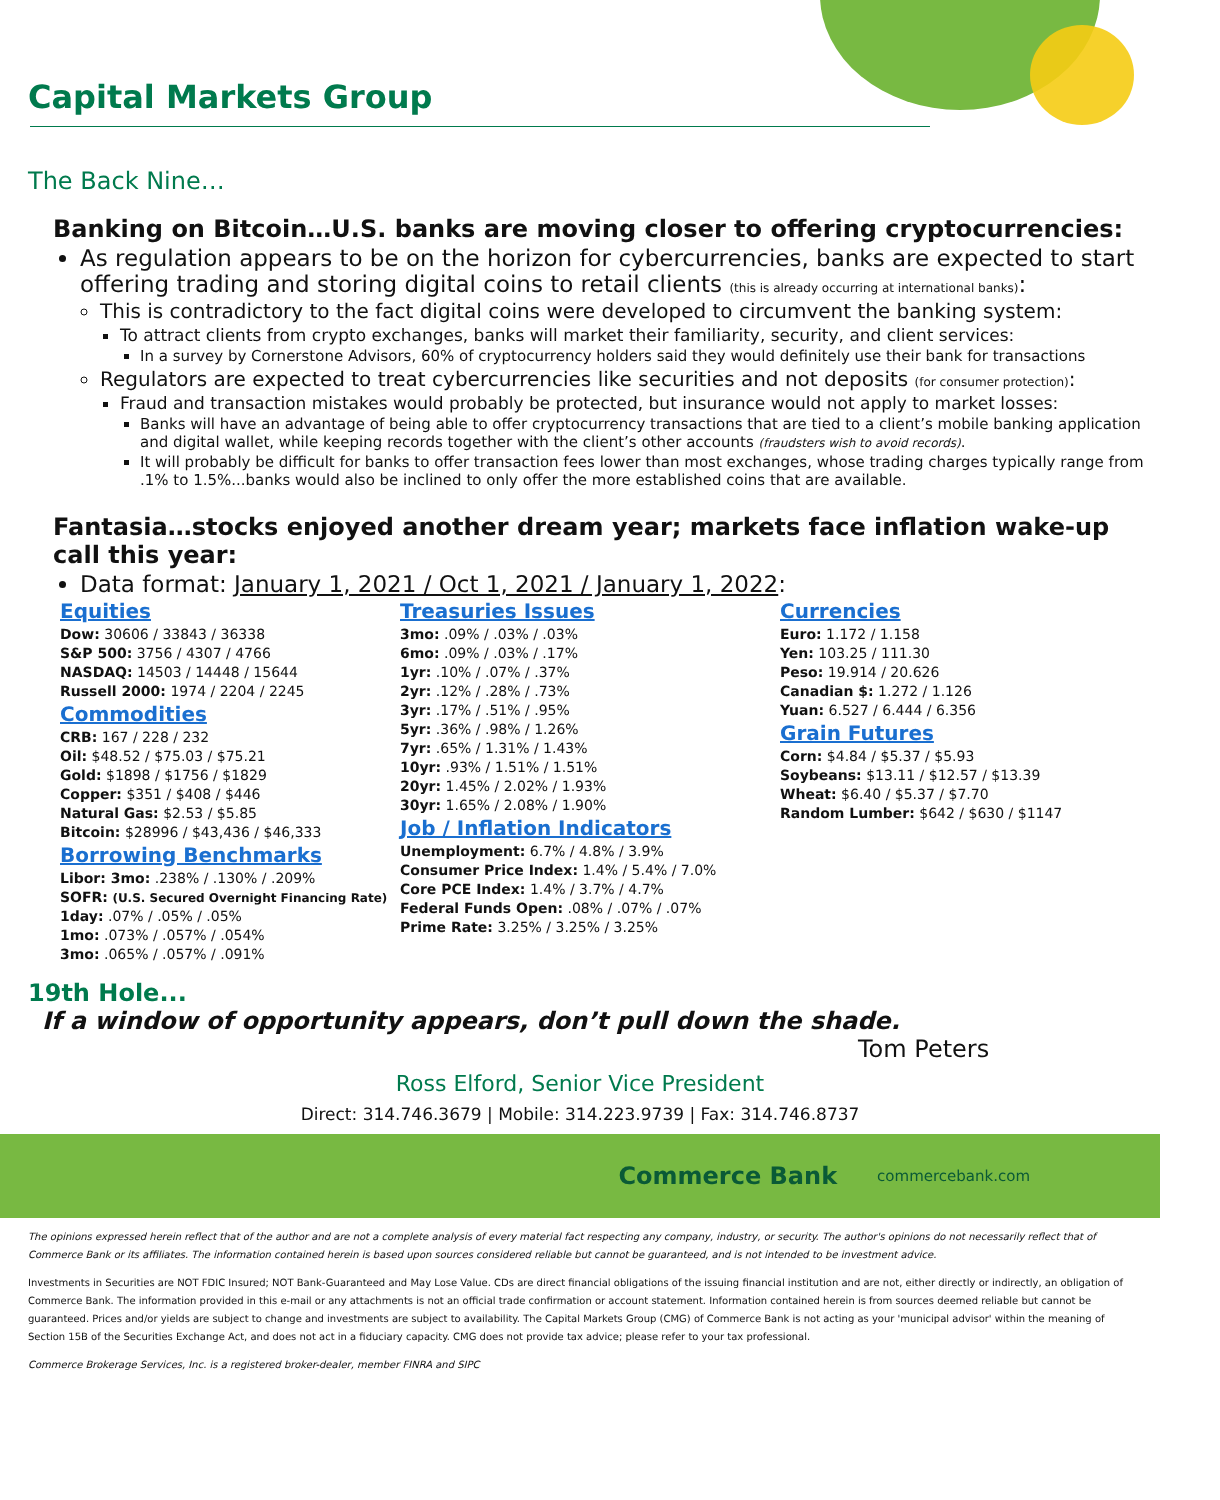Capital Markets Group
The Back Nine…
Banking on Bitcoin…U.S. banks are moving closer to offering cryptocurrencies:
As regulation appears to be on the horizon for cybercurrencies, banks are expected to start offering trading and storing digital coins to retail clients (this is already occurring at international banks):
This is contradictory to the fact digital coins were developed to circumvent the banking system:
To attract clients from crypto exchanges, banks will market their familiarity, security, and client services:
In a survey by Cornerstone Advisors, 60% of cryptocurrency holders said they would definitely use their bank for transactions
Regulators are expected to treat cybercurrencies like securities and not deposits (for consumer protection):
Fraud and transaction mistakes would probably be protected, but insurance would not apply to market losses:
Banks will have an advantage of being able to offer cryptocurrency transactions that are tied to a client’s mobile banking application and digital wallet, while keeping records together with the client’s other accounts (fraudsters wish to avoid records).
It will probably be difficult for banks to offer transaction fees lower than most exchanges, whose trading charges typically range from .1% to 1.5%...banks would also be inclined to only offer the more established coins that are available.
Fantasia…stocks enjoyed another dream year; markets face inflation wake-up call this year:
Data format: January 1, 2021 / Oct 1, 2021 / January 1, 2022:
Equities
Dow: 30606 / 33843 / 36338
S&P 500: 3756 / 4307 / 4766
NASDAQ: 14503 / 14448 / 15644
Russell 2000: 1974 / 2204 / 2245
Commodities
CRB: 167 / 228 / 232
Oil: $48.52 / $75.03 / $75.21
Gold: $1898 / $1756 / $1829
Copper: $351 / $408 / $446
Natural Gas: $2.53 / $5.85
Bitcoin: $28996 / $43,436 / $46,333
Borrowing Benchmarks
Libor: 3mo: .238% / .130% / .209%
SOFR: (U.S. Secured Overnight Financing Rate)
1day: .07% / .05% / .05%
1mo: .073% / .057% / .054%
3mo: .065% / .057% / .091%
Treasuries Issues
3mo: .09% / .03% / .03%
6mo: .09% / .03% / .17%
1yr: .10% / .07% / .37%
2yr: .12% / .28% / .73%
3yr: .17% / .51% / .95%
5yr: .36% / .98% / 1.26%
7yr: .65% / 1.31% / 1.43%
10yr: .93% / 1.51% / 1.51%
20yr: 1.45% / 2.02% / 1.93%
30yr: 1.65% / 2.08% / 1.90%
Job / Inflation Indicators
Unemployment: 6.7% / 4.8% / 3.9%
Consumer Price Index: 1.4% / 5.4% / 7.0%
Core PCE Index: 1.4% / 3.7% / 4.7%
Federal Funds Open: .08% / .07% / .07%
Prime Rate: 3.25% / 3.25% / 3.25%
Currencies
Euro: 1.172 / 1.158
Yen: 103.25 / 111.30
Peso: 19.914 / 20.626
Canadian $: 1.272 / 1.126
Yuan: 6.527 / 6.444 / 6.356
Grain Futures
Corn: $4.84 / $5.37 / $5.93
Soybeans: $13.11 / $12.57 / $13.39
Wheat: $6.40 / $5.37 / $7.70
Random Lumber: $642 / $630 / $1147
19th Hole...
If a window of opportunity appears, don’t pull down the shade.
Tom Peters
Ross Elford, Senior Vice President
Direct: 314.746.3679 | Mobile: 314.223.9739 | Fax: 314.746.8737
Commerce Bank commercebank.com
The opinions expressed herein reflect that of the author and are not a complete analysis of every material fact respecting any company, industry, or security. The author's opinions do not necessarily reflect that of Commerce Bank or its affiliates. The information contained herein is based upon sources considered reliable but cannot be guaranteed, and is not intended to be investment advice.
Investments in Securities are NOT FDIC Insured; NOT Bank-Guaranteed and May Lose Value. CDs are direct financial obligations of the issuing financial institution and are not, either directly or indirectly, an obligation of Commerce Bank. The information provided in this e-mail or any attachments is not an official trade confirmation or account statement. Information contained herein is from sources deemed reliable but cannot be guaranteed. Prices and/or yields are subject to change and investments are subject to availability. The Capital Markets Group (CMG) of Commerce Bank is not acting as your 'municipal advisor' within the meaning of Section 15B of the Securities Exchange Act, and does not act in a fiduciary capacity. CMG does not provide tax advice; please refer to your tax professional.
Commerce Brokerage Services, Inc. is a registered broker-dealer, member FINRA and SIPC